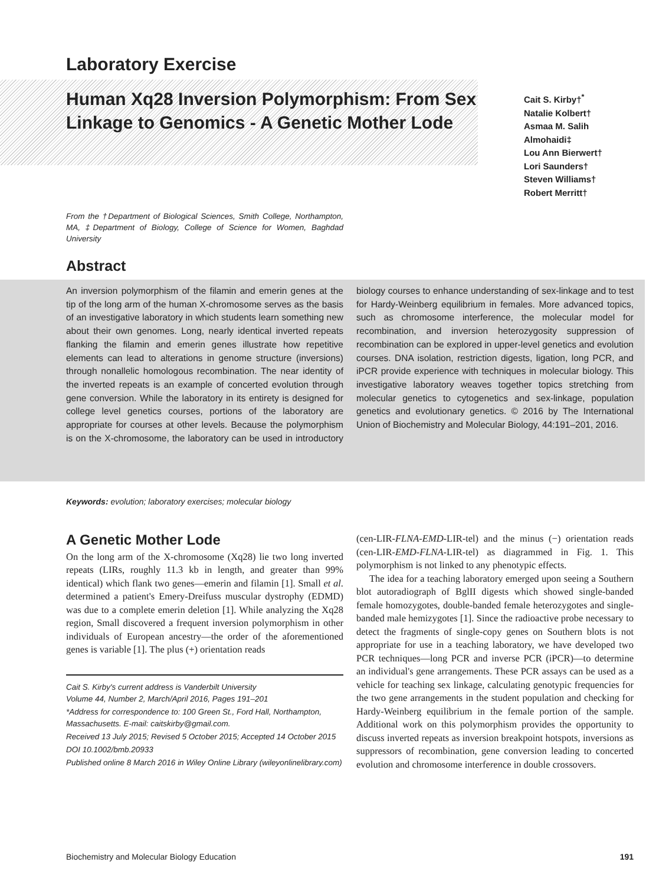Laboratory Exercise
Human Xq28 Inversion Polymorphism: From Sex Linkage to Genomics - A Genetic Mother Lode
Cait S. Kirby†<sup>*</sup>
Natalie Kolbert†
Asmaa M. Salih
Almohaidi‡
Lou Ann Bierwert†
Lori Saunders†
Steven Williams†
Robert Merritt†
From the †Department of Biological Sciences, Smith College, Northampton, MA, ‡Department of Biology, College of Science for Women, Baghdad University
Abstract
An inversion polymorphism of the filamin and emerin genes at the tip of the long arm of the human X-chromosome serves as the basis of an investigative laboratory in which students learn something new about their own genomes. Long, nearly identical inverted repeats flanking the filamin and emerin genes illustrate how repetitive elements can lead to alterations in genome structure (inversions) through nonallelic homologous recombination. The near identity of the inverted repeats is an example of concerted evolution through gene conversion. While the laboratory in its entirety is designed for college level genetics courses, portions of the laboratory are appropriate for courses at other levels. Because the polymorphism is on the X-chromosome, the laboratory can be used in introductory biology courses to enhance understanding of sex-linkage and to test for Hardy-Weinberg equilibrium in females. More advanced topics, such as chromosome interference, the molecular model for recombination, and inversion heterozygosity suppression of recombination can be explored in upper-level genetics and evolution courses. DNA isolation, restriction digests, ligation, long PCR, and iPCR provide experience with techniques in molecular biology. This investigative laboratory weaves together topics stretching from molecular genetics to cytogenetics and sex-linkage, population genetics and evolutionary genetics. © 2016 by The International Union of Biochemistry and Molecular Biology, 44:191–201, 2016.
Keywords: evolution; laboratory exercises; molecular biology
A Genetic Mother Lode
On the long arm of the X-chromosome (Xq28) lie two long inverted repeats (LIRs, roughly 11.3 kb in length, and greater than 99% identical) which flank two genes—emerin and filamin [1]. Small et al. determined a patient's Emery-Dreifuss muscular dystrophy (EDMD) was due to a complete emerin deletion [1]. While analyzing the Xq28 region, Small discovered a frequent inversion polymorphism in other individuals of European ancestry—the order of the aforementioned genes is variable [1]. The plus (+) orientation reads
Cait S. Kirby's current address is Vanderbilt University
Volume 44, Number 2, March/April 2016, Pages 191–201
*Address for correspondence to: 100 Green St., Ford Hall, Northampton, Massachusetts. E-mail: caitskirby@gmail.com.
Received 13 July 2015; Revised 5 October 2015; Accepted 14 October 2015
DOI 10.1002/bmb.20933
Published online 8 March 2016 in Wiley Online Library (wileyonlinelibrary.com)
(cen-LIR-FLNA-EMD-LIR-tel) and the minus (−) orientation reads (cen-LIR-EMD-FLNA-LIR-tel) as diagrammed in Fig. 1. This polymorphism is not linked to any phenotypic effects.
The idea for a teaching laboratory emerged upon seeing a Southern blot autoradiograph of BglII digests which showed single-banded female homozygotes, double-banded female heterozygotes and single-banded male hemizygotes [1]. Since the radioactive probe necessary to detect the fragments of single-copy genes on Southern blots is not appropriate for use in a teaching laboratory, we have developed two PCR techniques—long PCR and inverse PCR (iPCR)—to determine an individual's gene arrangements. These PCR assays can be used as a vehicle for teaching sex linkage, calculating genotypic frequencies for the two gene arrangements in the student population and checking for Hardy-Weinberg equilibrium in the female portion of the sample. Additional work on this polymorphism provides the opportunity to discuss inverted repeats as inversion breakpoint hotspots, inversions as suppressors of recombination, gene conversion leading to concerted evolution and chromosome interference in double crossovers.
Biochemistry and Molecular Biology Education 191